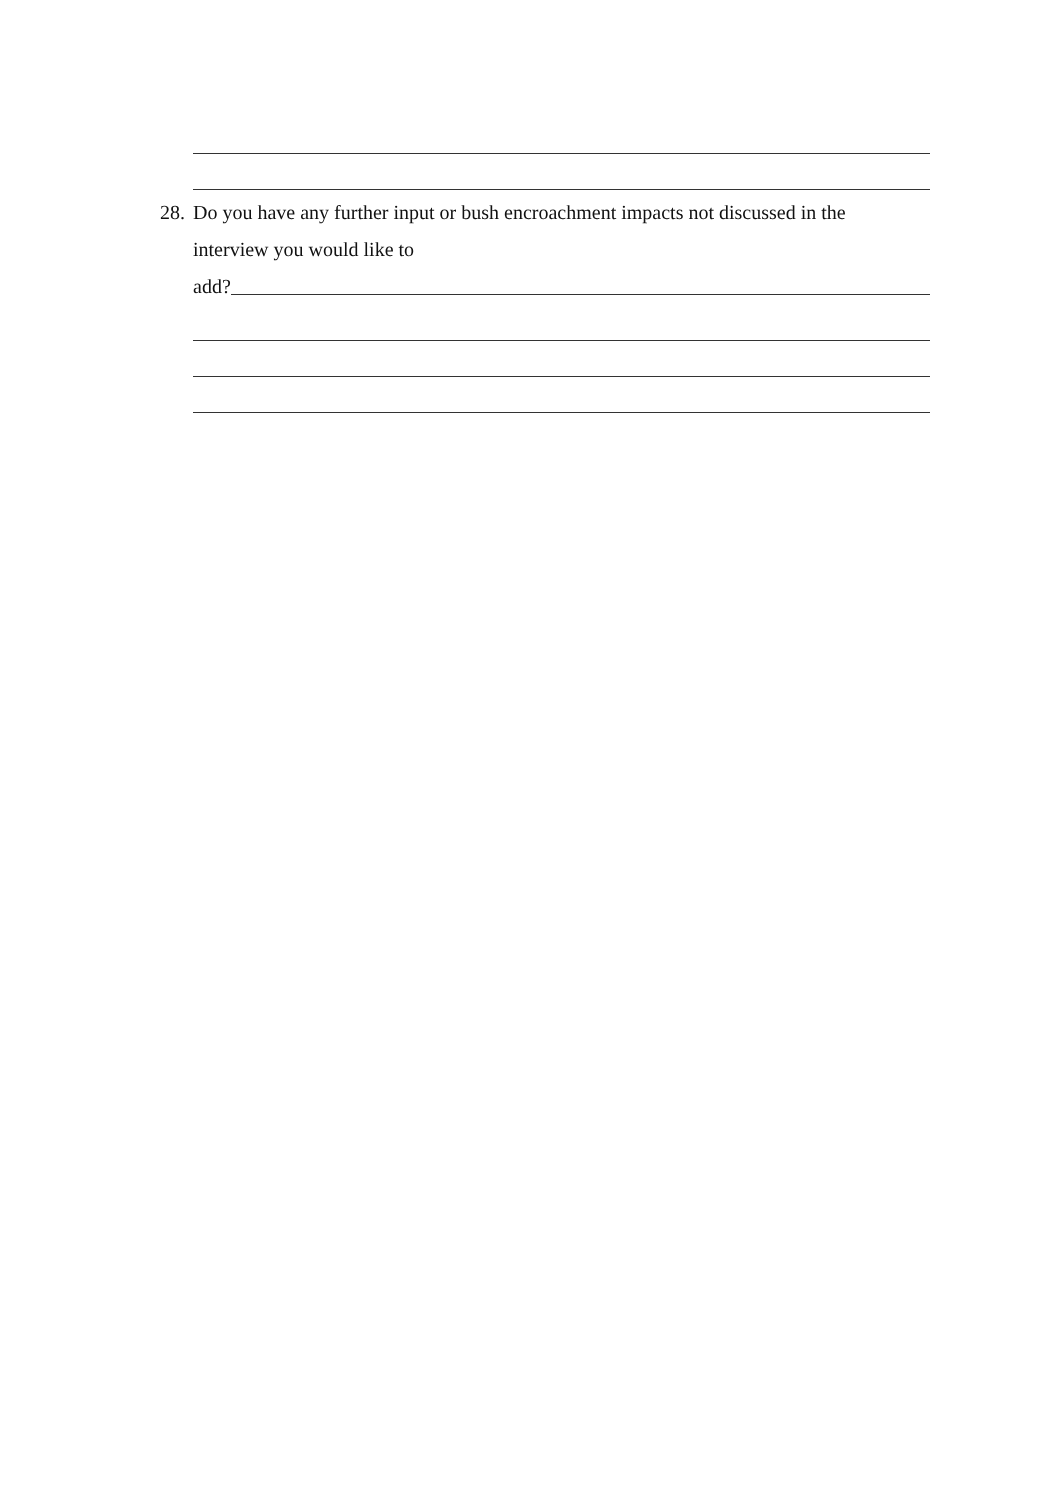28.
Do you have any further input or bush encroachment impacts not discussed in the
interview you would like to
add?